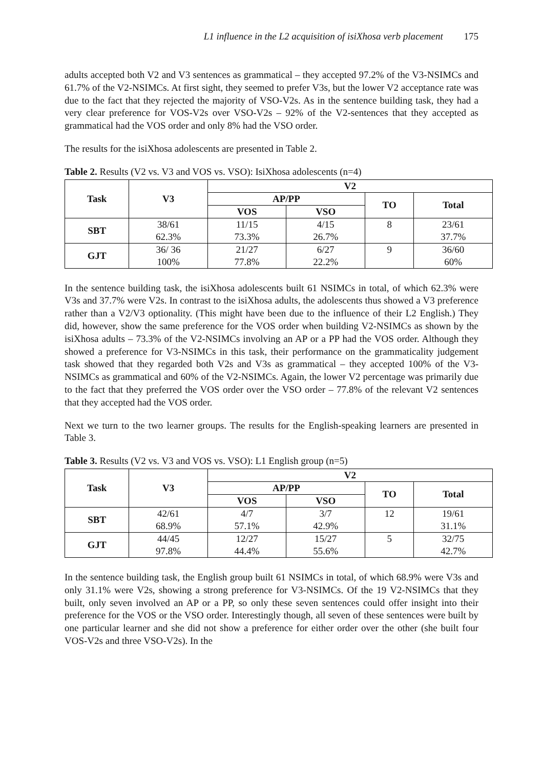L1 influence in the L2 acquisition of isiXhosa verb placement 175
adults accepted both V2 and V3 sentences as grammatical – they accepted 97.2% of the V3-NSIMCs and 61.7% of the V2-NSIMCs. At first sight, they seemed to prefer V3s, but the lower V2 acceptance rate was due to the fact that they rejected the majority of VSO-V2s. As in the sentence building task, they had a very clear preference for VOS-V2s over VSO-V2s – 92% of the V2-sentences that they accepted as grammatical had the VOS order and only 8% had the VSO order.
The results for the isiXhosa adolescents are presented in Table 2.
Table 2. Results (V2 vs. V3 and VOS vs. VSO): IsiXhosa adolescents (n=4)
| Task | V3 | V2 | | | |
| --- | --- | --- | --- | --- | --- |
| | | AP/PP | | TO | Total |
| | | VOS | VSO | | |
| SBT | 38/61 62.3% | 11/15 73.3% | 4/15 26.7% | 8 | 23/61 37.7% |
| GJT | 36/ 36 100% | 21/27 77.8% | 6/27 22.2% | 9 | 36/60 60% |
In the sentence building task, the isiXhosa adolescents built 61 NSIMCs in total, of which 62.3% were V3s and 37.7% were V2s. In contrast to the isiXhosa adults, the adolescents thus showed a V3 preference rather than a V2/V3 optionality. (This might have been due to the influence of their L2 English.) They did, however, show the same preference for the VOS order when building V2-NSIMCs as shown by the isiXhosa adults – 73.3% of the V2-NSIMCs involving an AP or a PP had the VOS order. Although they showed a preference for V3-NSIMCs in this task, their performance on the grammaticality judgement task showed that they regarded both V2s and V3s as grammatical – they accepted 100% of the V3-NSIMCs as grammatical and 60% of the V2-NSIMCs. Again, the lower V2 percentage was primarily due to the fact that they preferred the VOS order over the VSO order – 77.8% of the relevant V2 sentences that they accepted had the VOS order.
Next we turn to the two learner groups. The results for the English-speaking learners are presented in Table 3.
Table 3. Results (V2 vs. V3 and VOS vs. VSO): L1 English group (n=5)
| Task | V3 | V2 | | | |
| --- | --- | --- | --- | --- | --- |
| | | AP/PP | | TO | Total |
| | | VOS | VSO | | |
| SBT | 42/61 68.9% | 4/7 57.1% | 3/7 42.9% | 12 | 19/61 31.1% |
| GJT | 44/45 97.8% | 12/27 44.4% | 15/27 55.6% | 5 | 32/75 42.7% |
In the sentence building task, the English group built 61 NSIMCs in total, of which 68.9% were V3s and only 31.1% were V2s, showing a strong preference for V3-NSIMCs. Of the 19 V2-NSIMCs that they built, only seven involved an AP or a PP, so only these seven sentences could offer insight into their preference for the VOS or the VSO order. Interestingly though, all seven of these sentences were built by one particular learner and she did not show a preference for either order over the other (she built four VOS-V2s and three VSO-V2s). In the